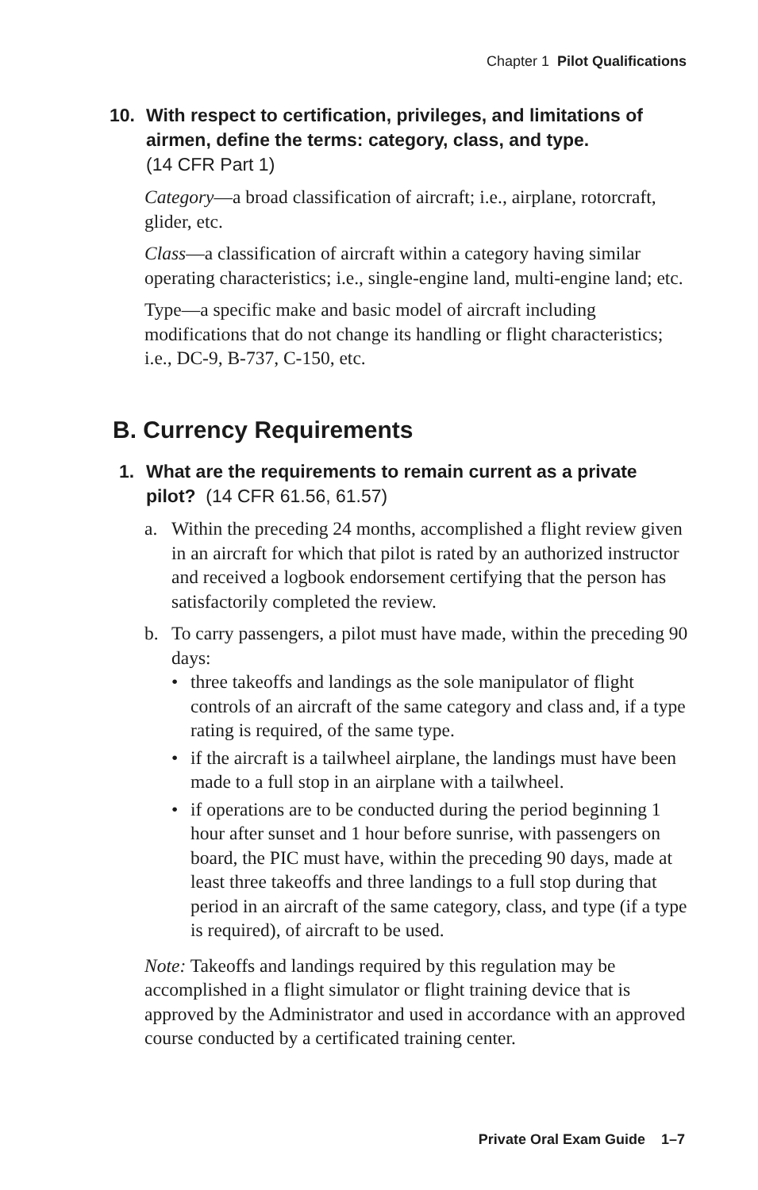Chapter 1 Pilot Qualifications
10. With respect to certification, privileges, and limitations of airmen, define the terms: category, class, and type.
(14 CFR Part 1)
Category—a broad classification of aircraft; i.e., airplane, rotorcraft, glider, etc.
Class—a classification of aircraft within a category having similar operating characteristics; i.e., single-engine land, multi-engine land; etc.
Type—a specific make and basic model of aircraft including modifications that do not change its handling or flight characteristics; i.e., DC-9, B-737, C-150, etc.
B. Currency Requirements
1. What are the requirements to remain current as a private pilot? (14 CFR 61.56, 61.57)
a. Within the preceding 24 months, accomplished a flight review given in an aircraft for which that pilot is rated by an authorized instructor and received a logbook endorsement certifying that the person has satisfactorily completed the review.
b. To carry passengers, a pilot must have made, within the preceding 90 days:
• three takeoffs and landings as the sole manipulator of flight controls of an aircraft of the same category and class and, if a type rating is required, of the same type.
• if the aircraft is a tailwheel airplane, the landings must have been made to a full stop in an airplane with a tailwheel.
• if operations are to be conducted during the period beginning 1 hour after sunset and 1 hour before sunrise, with passengers on board, the PIC must have, within the preceding 90 days, made at least three takeoffs and three landings to a full stop during that period in an aircraft of the same category, class, and type (if a type is required), of aircraft to be used.
Note: Takeoffs and landings required by this regulation may be accomplished in a flight simulator or flight training device that is approved by the Administrator and used in accordance with an approved course conducted by a certificated training center.
Private Oral Exam Guide 1–7